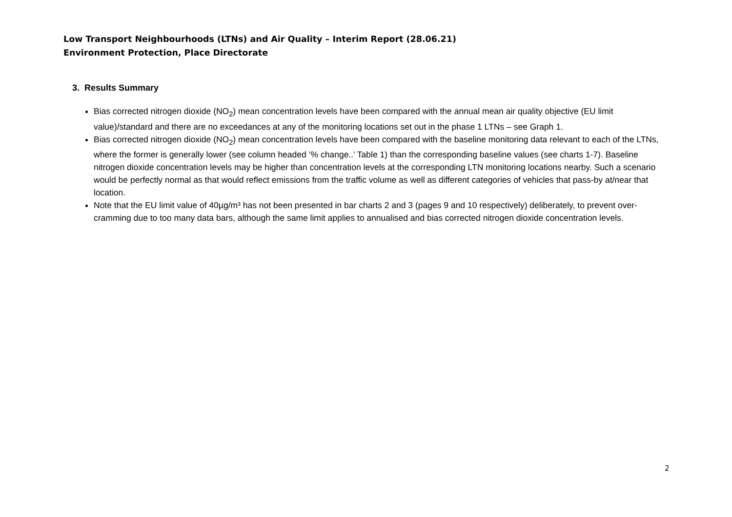Low Transport Neighbourhoods (LTNs) and Air Quality – Interim Report (28.06.21)
Environment Protection, Place Directorate
3. Results Summary
Bias corrected nitrogen dioxide (NO<sub>2</sub>) mean concentration levels have been compared with the annual mean air quality objective (EU limit value)/standard and there are no exceedances at any of the monitoring locations set out in the phase 1 LTNs – see Graph 1.
Bias corrected nitrogen dioxide (NO<sub>2</sub>) mean concentration levels have been compared with the baseline monitoring data relevant to each of the LTNs, where the former is generally lower (see column headed ‘% change..’ Table 1) than the corresponding baseline values (see charts 1-7). Baseline nitrogen dioxide concentration levels may be higher than concentration levels at the corresponding LTN monitoring locations nearby. Such a scenario would be perfectly normal as that would reflect emissions from the traffic volume as well as different categories of vehicles that pass-by at/near that location.
Note that the EU limit value of 40µg/m³ has not been presented in bar charts 2 and 3 (pages 9 and 10 respectively) deliberately, to prevent over-cramming due to too many data bars, although the same limit applies to annualised and bias corrected nitrogen dioxide concentration levels.
2